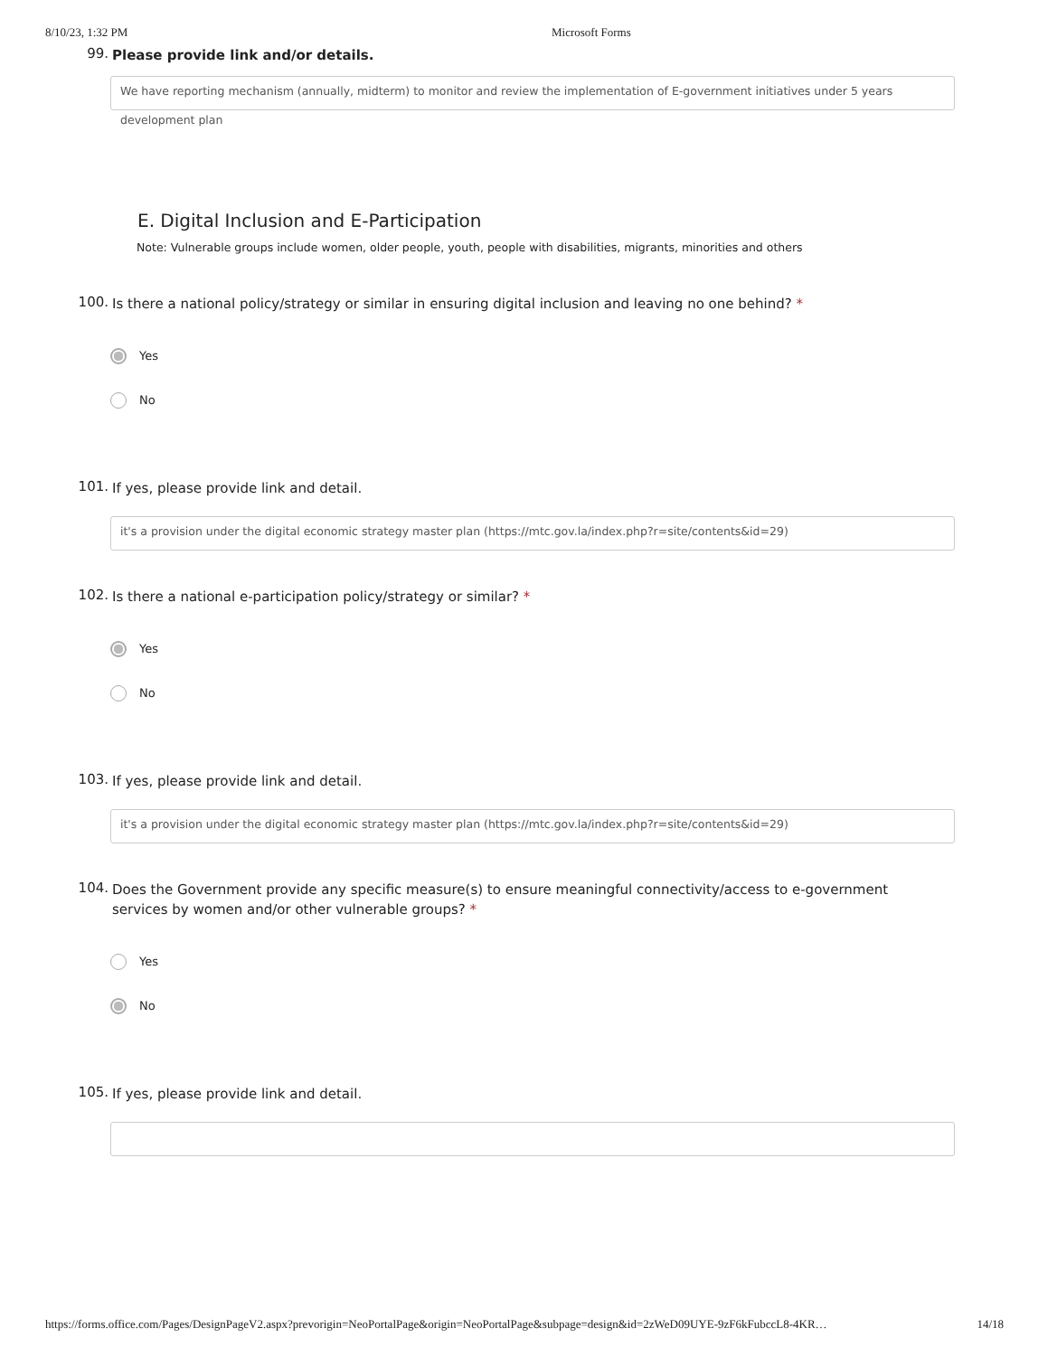8/10/23, 1:32 PM Microsoft Forms
99. Please provide link and/or details.
We have reporting mechanism (annually, midterm) to monitor and review the implementation of E-government initiatives under 5 years development plan
E. Digital Inclusion and E-Participation
Note: Vulnerable groups include women, older people, youth, people with disabilities, migrants, minorities and others
100. Is there a national policy/strategy or similar in ensuring digital inclusion and leaving no one behind? *
Yes
No
101. If yes, please provide link and detail.
it's a provision under the digital economic strategy master plan (https://mtc.gov.la/index.php?r=site/contents&id=29)
102. Is there a national e-participation policy/strategy or similar? *
Yes
No
103. If yes, please provide link and detail.
it's a provision under the digital economic strategy master plan (https://mtc.gov.la/index.php?r=site/contents&id=29)
104. Does the Government provide any specific measure(s) to ensure meaningful connectivity/access to e-government services by women and/or other vulnerable groups? *
Yes
No
105. If yes, please provide link and detail.
https://forms.office.com/Pages/DesignPageV2.aspx?prevorigin=NeoPortalPage&origin=NeoPortalPage&subpage=design&id=2zWeD09UYE-9zF6kFubccL8-4KR… 14/18